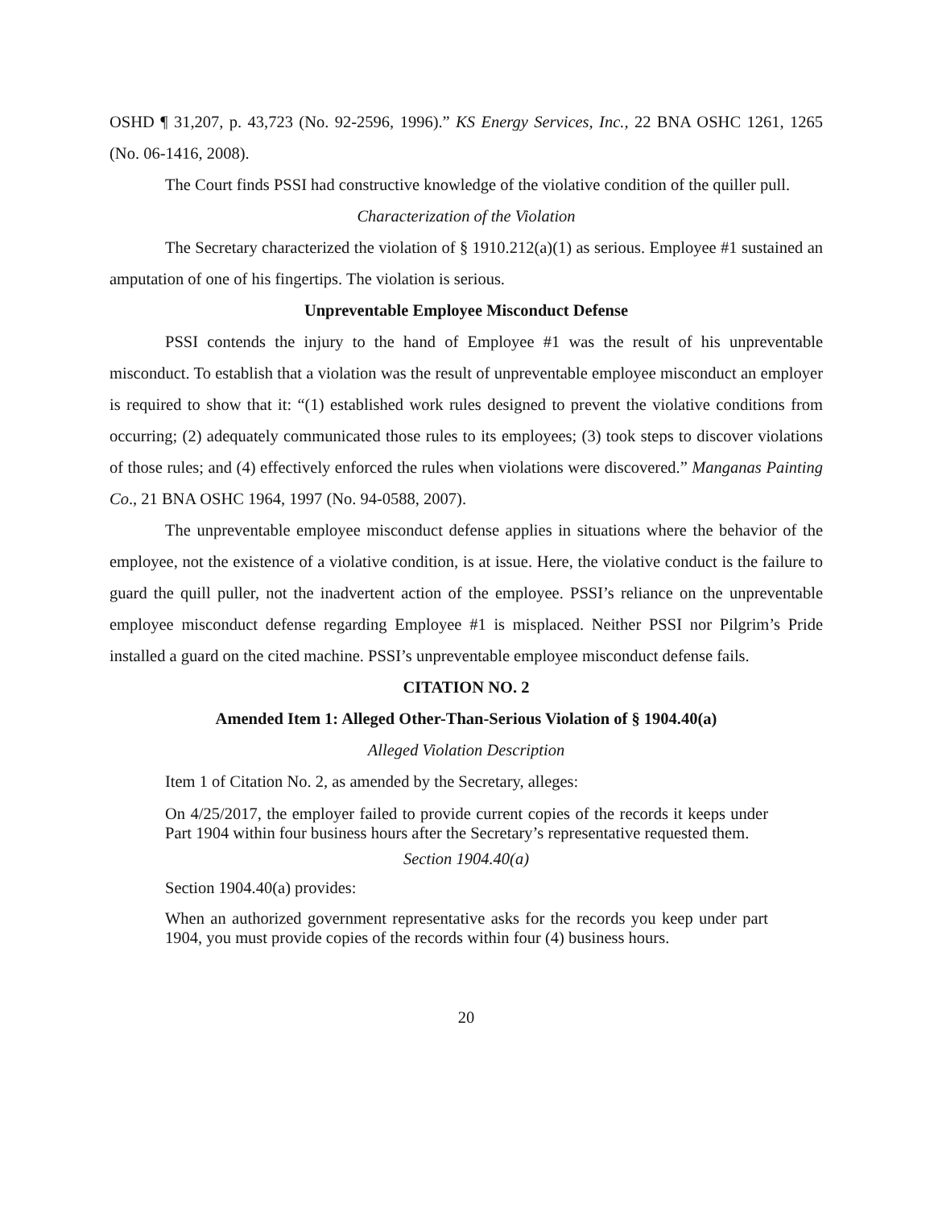OSHD ¶ 31,207, p. 43,723 (No. 92-2596, 1996).” KS Energy Services, Inc., 22 BNA OSHC 1261, 1265 (No. 06-1416, 2008).
The Court finds PSSI had constructive knowledge of the violative condition of the quiller pull.
Characterization of the Violation
The Secretary characterized the violation of § 1910.212(a)(1) as serious. Employee #1 sustained an amputation of one of his fingertips. The violation is serious.
Unpreventable Employee Misconduct Defense
PSSI contends the injury to the hand of Employee #1 was the result of his unpreventable misconduct. To establish that a violation was the result of unpreventable employee misconduct an employer is required to show that it: “(1) established work rules designed to prevent the violative conditions from occurring; (2) adequately communicated those rules to its employees; (3) took steps to discover violations of those rules; and (4) effectively enforced the rules when violations were discovered.” Manganas Painting Co., 21 BNA OSHC 1964, 1997 (No. 94-0588, 2007).
The unpreventable employee misconduct defense applies in situations where the behavior of the employee, not the existence of a violative condition, is at issue. Here, the violative conduct is the failure to guard the quill puller, not the inadvertent action of the employee. PSSI’s reliance on the unpreventable employee misconduct defense regarding Employee #1 is misplaced. Neither PSSI nor Pilgrim’s Pride installed a guard on the cited machine. PSSI’s unpreventable employee misconduct defense fails.
CITATION NO. 2
Amended Item 1: Alleged Other-Than-Serious Violation of § 1904.40(a)
Alleged Violation Description
Item 1 of Citation No. 2, as amended by the Secretary, alleges:
On 4/25/2017, the employer failed to provide current copies of the records it keeps under Part 1904 within four business hours after the Secretary’s representative requested them.
Section 1904.40(a)
Section 1904.40(a) provides:
When an authorized government representative asks for the records you keep under part 1904, you must provide copies of the records within four (4) business hours.
20